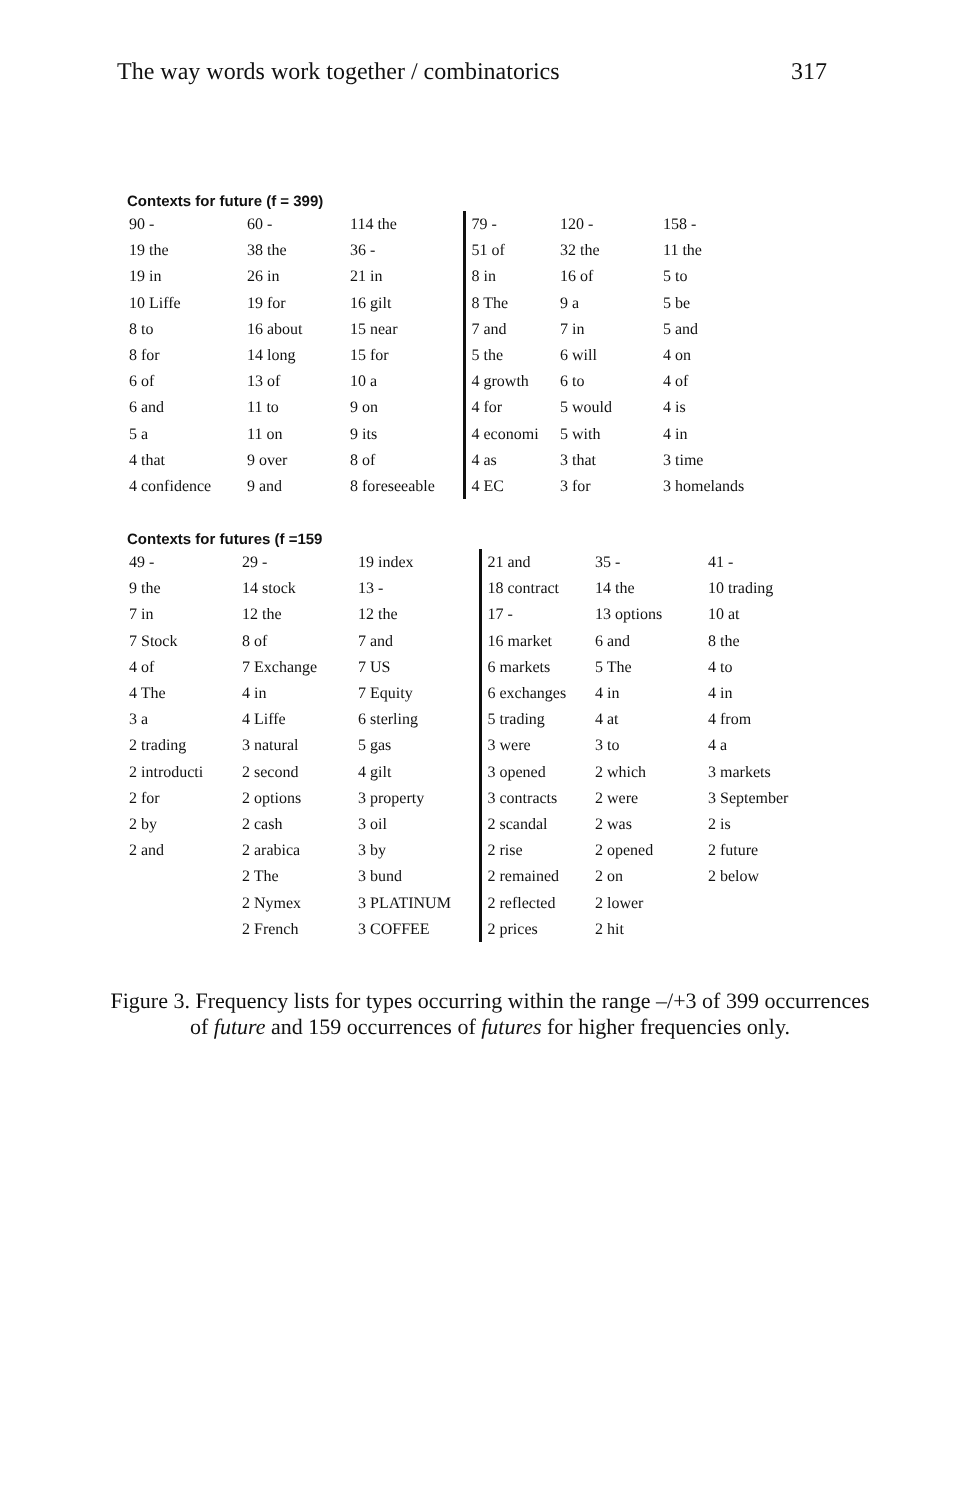The way words work together / combinatorics 317
Contexts for future (f = 399)
| 90 - | 60 - | 114 the | 79 - | 120 - | 158 - |
| 19 the | 38 the | 36 - | 51 of | 32 the | 11 the |
| 19 in | 26 in | 21 in | 8 in | 16 of | 5 to |
| 10 Liffe | 19 for | 16 gilt | 8 The | 9 a | 5 be |
| 8 to | 16 about | 15 near | 7 and | 7 in | 5 and |
| 8 for | 14 long | 15 for | 5 the | 6 will | 4 on |
| 6 of | 13 of | 10 a | 4 growth | 6 to | 4 of |
| 6 and | 11 to | 9 on | 4 for | 5 would | 4 is |
| 5 a | 11 on | 9 its | 4 economi | 5 with | 4 in |
| 4 that | 9 over | 8 of | 4 as | 3 that | 3 time |
| 4 confidence | 9 and | 8 foreseeable | 4 EC | 3 for | 3 homelands |
Contexts for futures (f =159
| 49 - | 29 - | 19 index | 21 and | 35 - | 41 - |
| 9 the | 14 stock | 13 - | 18 contract | 14 the | 10 trading |
| 7 in | 12 the | 12 the | 17 - | 13 options | 10 at |
| 7 Stock | 8 of | 7 and | 16 market | 6 and | 8 the |
| 4 of | 7 Exchange | 7 US | 6 markets | 5 The | 4 to |
| 4 The | 4 in | 7 Equity | 6 exchanges | 4 in | 4 in |
| 3 a | 4 Liffe | 6 sterling | 5 trading | 4 at | 4 from |
| 2 trading | 3 natural | 5 gas | 3 were | 3 to | 4 a |
| 2 introducti | 2 second | 4 gilt | 3 opened | 2 which | 3 markets |
| 2 for | 2 options | 3 property | 3 contracts | 2 were | 3 September |
| 2 by | 2 cash | 3 oil | 2 scandal | 2 was | 2 is |
| 2 and | 2 arabica | 3 by | 2 rise | 2 opened | 2 future |
| | 2 The | 3 bund | 2 remained | 2 on | 2 below |
| | 2 Nymex | 3 PLATINUM | 2 reflected | 2 lower | |
| | 2 French | 3 COFFEE | 2 prices | 2 hit | |
Figure 3. Frequency lists for types occurring within the range –/+3 of 399 occurrences of future and 159 occurrences of futures for higher frequencies only.